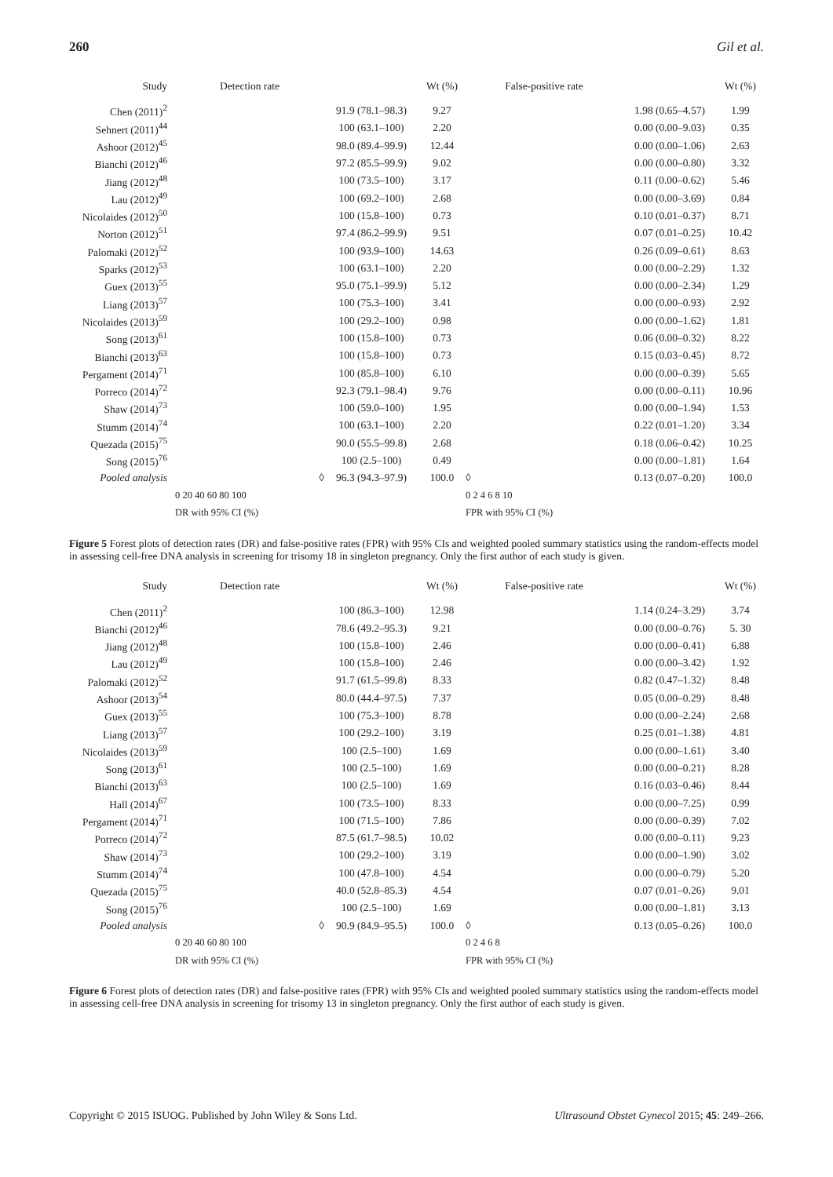260 Gil et al.
| Study | Detection rate | | Wt (%) | False-positive rate | | Wt (%) |
| --- | --- | --- | --- | --- | --- | --- |
| Chen (2011)<sup>2</sup> | | 91.9 (78.1–98.3) | 9.27 | | 1.98 (0.65–4.57) | 1.99 |
| Sehnert (2011)<sup>44</sup> | | 100 (63.1–100) | 2.20 | | 0.00 (0.00–9.03) | 0.35 |
| Ashoor (2012)<sup>45</sup> | | 98.0 (89.4–99.9) | 12.44 | | 0.00 (0.00–1.06) | 2.63 |
| Bianchi (2012)<sup>46</sup> | | 97.2 (85.5–99.9) | 9.02 | | 0.00 (0.00–0.80) | 3.32 |
| Jiang (2012)<sup>48</sup> | | 100 (73.5–100) | 3.17 | | 0.11 (0.00–0.62) | 5.46 |
| Lau (2012)<sup>49</sup> | | 100 (69.2–100) | 2.68 | | 0.00 (0.00–3.69) | 0.84 |
| Nicolaides (2012)<sup>50</sup> | | 100 (15.8–100) | 0.73 | | 0.10 (0.01–0.37) | 8.71 |
| Norton (2012)<sup>51</sup> | | 97.4 (86.2–99.9) | 9.51 | | 0.07 (0.01–0.25) | 10.42 |
| Palomaki (2012)<sup>52</sup> | | 100 (93.9–100) | 14.63 | | 0.26 (0.09–0.61) | 8.63 |
| Sparks (2012)<sup>53</sup> | | 100 (63.1–100) | 2.20 | | 0.00 (0.00–2.29) | 1.32 |
| Guex (2013)<sup>55</sup> | | 95.0 (75.1–99.9) | 5.12 | | 0.00 (0.00–2.34) | 1.29 |
| Liang (2013)<sup>57</sup> | | 100 (75.3–100) | 3.41 | | 0.00 (0.00–0.93) | 2.92 |
| Nicolaides (2013)<sup>59</sup> | | 100 (29.2–100) | 0.98 | | 0.00 (0.00–1.62) | 1.81 |
| Song (2013)<sup>61</sup> | | 100 (15.8–100) | 0.73 | | 0.06 (0.00–0.32) | 8.22 |
| Bianchi (2013)<sup>63</sup> | | 100 (15.8–100) | 0.73 | | 0.15 (0.03–0.45) | 8.72 |
| Pergament (2014)<sup>71</sup> | | 100 (85.8–100) | 6.10 | | 0.00 (0.00–0.39) | 5.65 |
| Porreco (2014)<sup>72</sup> | | 92.3 (79.1–98.4) | 9.76 | | 0.00 (0.00–0.11) | 10.96 |
| Shaw (2014)<sup>73</sup> | | 100 (59.0–100) | 1.95 | | 0.00 (0.00–1.94) | 1.53 |
| Stumm (2014)<sup>74</sup> | | 100 (63.1–100) | 2.20 | | 0.22 (0.01–1.20) | 3.34 |
| Quezada (2015)<sup>75</sup> | | 90.0 (55.5–99.8) | 2.68 | | 0.18 (0.06–0.42) | 10.25 |
| Song (2015)<sup>76</sup> | | 100 (2.5–100) | 0.49 | | 0.00 (0.00–1.81) | 1.64 |
| Pooled analysis | ◊ | 96.3 (94.3–97.9) | 100.0 | ◊ | 0.13 (0.07–0.20) | 100.0 |
| | 0 20 40 60 80 100 | | | 0 2 4 6 8 10 | | |
| | DR with 95% CI (%) | | | FPR with 95% CI (%) | | |
Figure 5 Forest plots of detection rates (DR) and false-positive rates (FPR) with 95% CIs and weighted pooled summary statistics using the random-effects model in assessing cell-free DNA analysis in screening for trisomy 18 in singleton pregnancy. Only the first author of each study is given.
| Study | Detection rate | | Wt (%) | False-positive rate | | Wt (%) |
| --- | --- | --- | --- | --- | --- | --- |
| Chen (2011)<sup>2</sup> | | 100 (86.3–100) | 12.98 | | 1.14 (0.24–3.29) | 3.74 |
| Bianchi (2012)<sup>46</sup> | | 78.6 (49.2–95.3) | 9.21 | | 0.00 (0.00–0.76) | 5. 30 |
| Jiang (2012)<sup>48</sup> | | 100 (15.8–100) | 2.46 | | 0.00 (0.00–0.41) | 6.88 |
| Lau (2012)<sup>49</sup> | | 100 (15.8–100) | 2.46 | | 0.00 (0.00–3.42) | 1.92 |
| Palomaki (2012)<sup>52</sup> | | 91.7 (61.5–99.8) | 8.33 | | 0.82 (0.47–1.32) | 8.48 |
| Ashoor (2013)<sup>54</sup> | | 80.0 (44.4–97.5) | 7.37 | | 0.05 (0.00–0.29) | 8.48 |
| Guex (2013)<sup>55</sup> | | 100 (75.3–100) | 8.78 | | 0.00 (0.00–2.24) | 2.68 |
| Liang (2013)<sup>57</sup> | | 100 (29.2–100) | 3.19 | | 0.25 (0.01–1.38) | 4.81 |
| Nicolaides (2013)<sup>59</sup> | | 100 (2.5–100) | 1.69 | | 0.00 (0.00–1.61) | 3.40 |
| Song (2013)<sup>61</sup> | | 100 (2.5–100) | 1.69 | | 0.00 (0.00–0.21) | 8.28 |
| Bianchi (2013)<sup>63</sup> | | 100 (2.5–100) | 1.69 | | 0.16 (0.03–0.46) | 8.44 |
| Hall (2014)<sup>67</sup> | | 100 (73.5–100) | 8.33 | | 0.00 (0.00–7.25) | 0.99 |
| Pergament (2014)<sup>71</sup> | | 100 (71.5–100) | 7.86 | | 0.00 (0.00–0.39) | 7.02 |
| Porreco (2014)<sup>72</sup> | | 87.5 (61.7–98.5) | 10.02 | | 0.00 (0.00–0.11) | 9.23 |
| Shaw (2014)<sup>73</sup> | | 100 (29.2–100) | 3.19 | | 0.00 (0.00–1.90) | 3.02 |
| Stumm (2014)<sup>74</sup> | | 100 (47.8–100) | 4.54 | | 0.00 (0.00–0.79) | 5.20 |
| Quezada (2015)<sup>75</sup> | | 40.0 (52.8–85.3) | 4.54 | | 0.07 (0.01–0.26) | 9.01 |
| Song (2015)<sup>76</sup> | | 100 (2.5–100) | 1.69 | | 0.00 (0.00–1.81) | 3.13 |
| Pooled analysis | ◊ | 90.9 (84.9–95.5) | 100.0 | ◊ | 0.13 (0.05–0.26) | 100.0 |
| | 0 20 40 60 80 100 | | | 0 2 4 6 8 | | |
| | DR with 95% CI (%) | | | FPR with 95% CI (%) | | |
Figure 6 Forest plots of detection rates (DR) and false-positive rates (FPR) with 95% CIs and weighted pooled summary statistics using the random-effects model in assessing cell-free DNA analysis in screening for trisomy 13 in singleton pregnancy. Only the first author of each study is given.
Copyright © 2015 ISUOG. Published by John Wiley & Sons Ltd. Ultrasound Obstet Gynecol 2015; 45: 249–266.